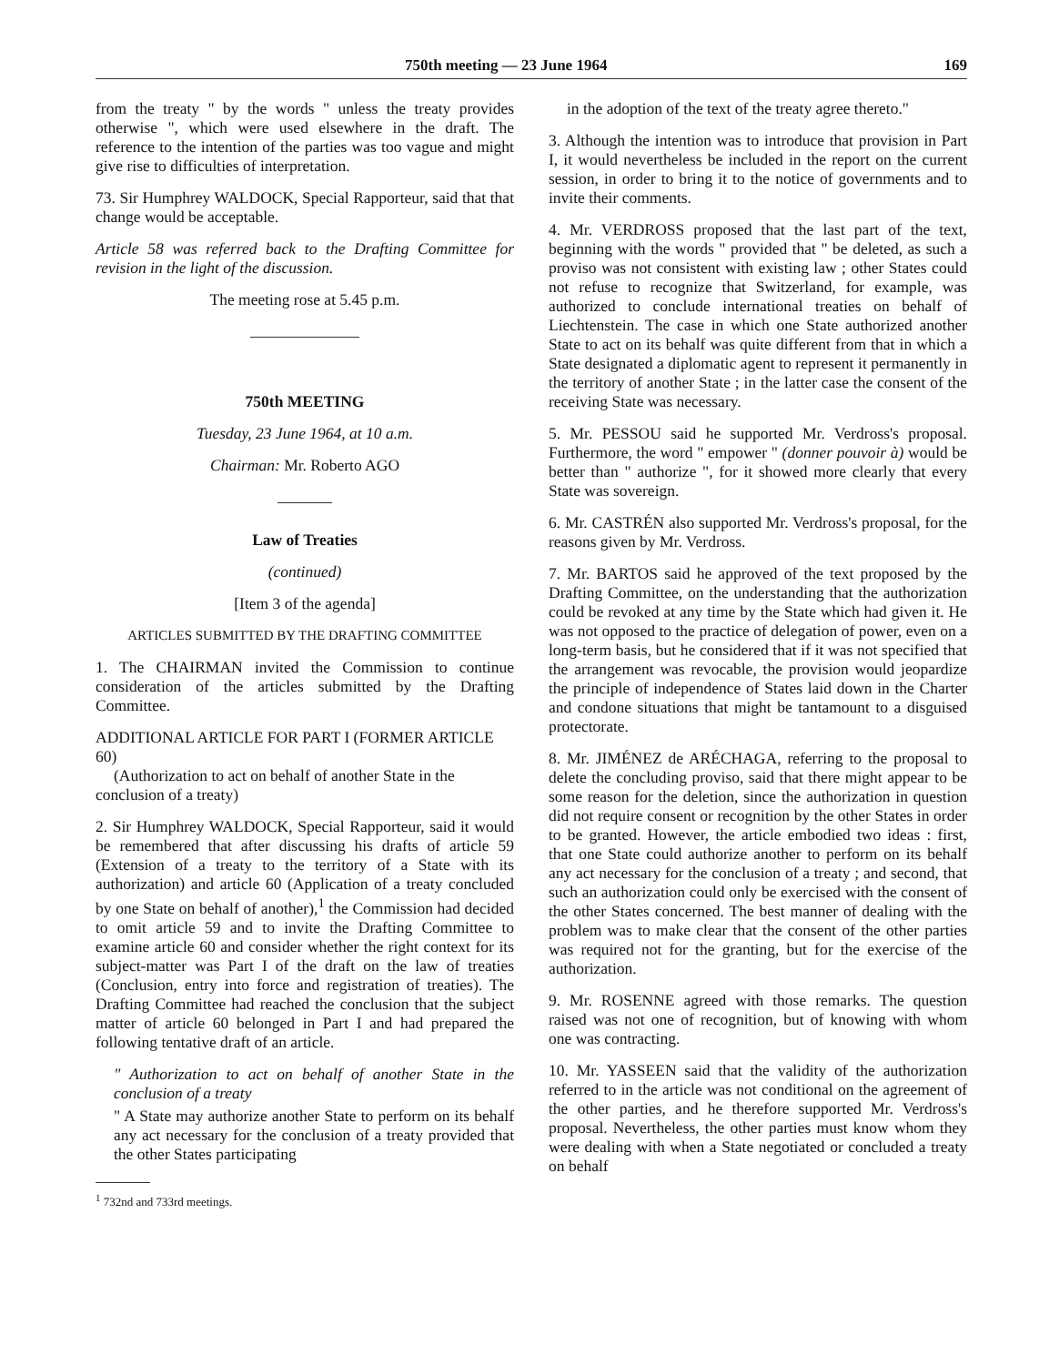750th meeting — 23 June 1964 169
from the treaty " by the words " unless the treaty provides otherwise ", which were used elsewhere in the draft. The reference to the intention of the parties was too vague and might give rise to difficulties of interpretation.
73. Sir Humphrey WALDOCK, Special Rapporteur, said that that change would be acceptable.
Article 58 was referred back to the Drafting Committee for revision in the light of the discussion.
The meeting rose at 5.45 p.m.
750th MEETING
Tuesday, 23 June 1964, at 10 a.m.
Chairman: Mr. Roberto AGO
Law of Treaties
(continued)
[Item 3 of the agenda]
ARTICLES SUBMITTED BY THE DRAFTING COMMITTEE
1. The CHAIRMAN invited the Commission to continue consideration of the articles submitted by the Drafting Committee.
ADDITIONAL ARTICLE FOR PART I (FORMER ARTICLE 60)
(Authorization to act on behalf of another State in the conclusion of a treaty)
2. Sir Humphrey WALDOCK, Special Rapporteur, said it would be remembered that after discussing his drafts of article 59 (Extension of a treaty to the territory of a State with its authorization) and article 60 (Application of a treaty concluded by one State on behalf of another),<sup>1</sup> the Commission had decided to omit article 59 and to invite the Drafting Committee to examine article 60 and consider whether the right context for its subject-matter was Part I of the draft on the law of treaties (Conclusion, entry into force and registration of treaties). The Drafting Committee had reached the conclusion that the subject matter of article 60 belonged in Part I and had prepared the following tentative draft of an article.
" Authorization to act on behalf of another State in the conclusion of a treaty
" A State may authorize another State to perform on its behalf any act necessary for the conclusion of a treaty provided that the other States participating
<sup>1</sup> 732nd and 733rd meetings.
in the adoption of the text of the treaty agree thereto."
3. Although the intention was to introduce that provision in Part I, it would nevertheless be included in the report on the current session, in order to bring it to the notice of governments and to invite their comments.
4. Mr. VERDROSS proposed that the last part of the text, beginning with the words " provided that " be deleted, as such a proviso was not consistent with existing law ; other States could not refuse to recognize that Switzerland, for example, was authorized to conclude international treaties on behalf of Liechtenstein. The case in which one State authorized another State to act on its behalf was quite different from that in which a State designated a diplomatic agent to represent it permanently in the territory of another State ; in the latter case the consent of the receiving State was necessary.
5. Mr. PESSOU said he supported Mr. Verdross's proposal. Furthermore, the word " empower " (donner pouvoir à) would be better than " authorize ", for it showed more clearly that every State was sovereign.
6. Mr. CASTRÉN also supported Mr. Verdross's proposal, for the reasons given by Mr. Verdross.
7. Mr. BARTOS said he approved of the text proposed by the Drafting Committee, on the understanding that the authorization could be revoked at any time by the State which had given it. He was not opposed to the practice of delegation of power, even on a long-term basis, but he considered that if it was not specified that the arrangement was revocable, the provision would jeopardize the principle of independence of States laid down in the Charter and condone situations that might be tantamount to a disguised protectorate.
8. Mr. JIMÉNEZ de ARÉCHAGA, referring to the proposal to delete the concluding proviso, said that there might appear to be some reason for the deletion, since the authorization in question did not require consent or recognition by the other States in order to be granted. However, the article embodied two ideas : first, that one State could authorize another to perform on its behalf any act necessary for the conclusion of a treaty ; and second, that such an authorization could only be exercised with the consent of the other States concerned. The best manner of dealing with the problem was to make clear that the consent of the other parties was required not for the granting, but for the exercise of the authorization.
9. Mr. ROSENNE agreed with those remarks. The question raised was not one of recognition, but of knowing with whom one was contracting.
10. Mr. YASSEEN said that the validity of the authorization referred to in the article was not conditional on the agreement of the other parties, and he therefore supported Mr. Verdross's proposal. Nevertheless, the other parties must know whom they were dealing with when a State negotiated or concluded a treaty on behalf